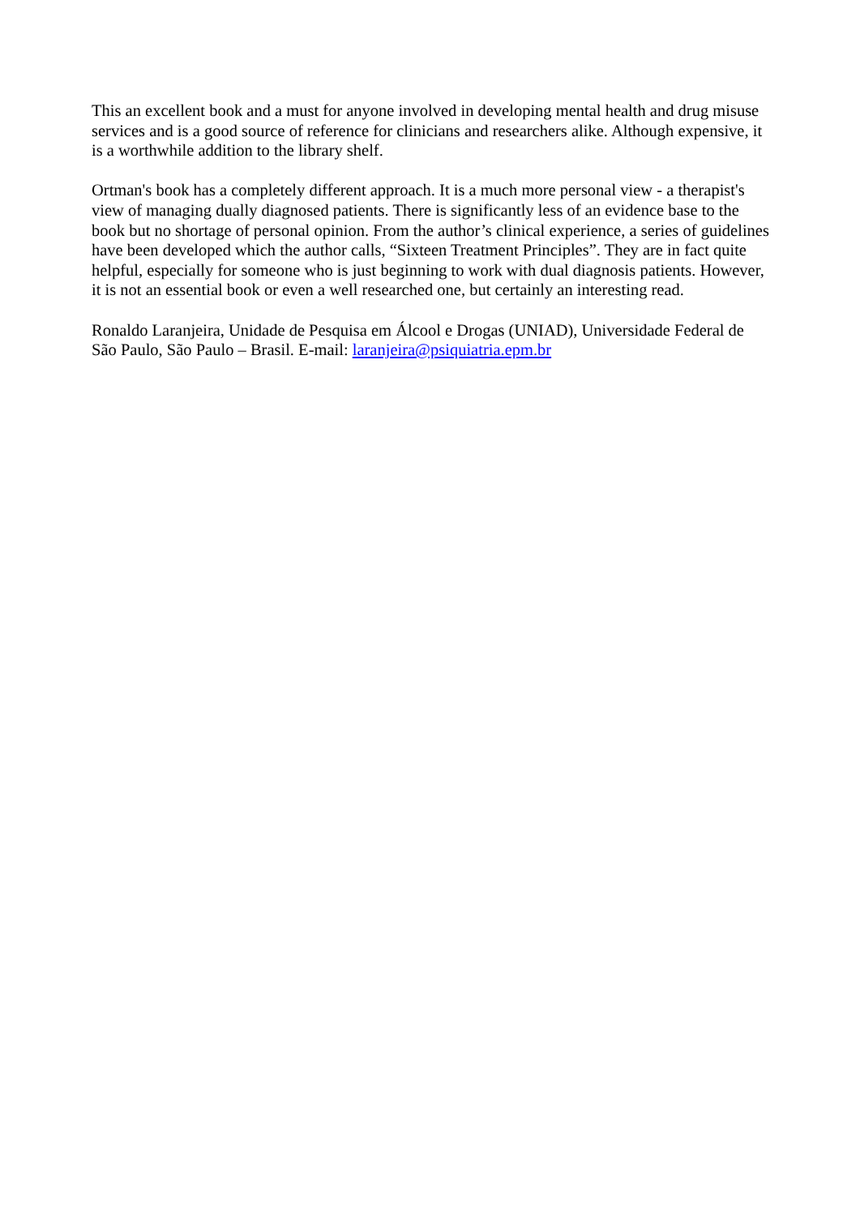This an excellent book and a must for anyone involved in developing mental health and drug misuse services and is a good source of reference for clinicians and researchers alike. Although expensive, it is a worthwhile addition to the library shelf.
Ortman's book has a completely different approach. It is a much more personal view - a therapist's view of managing dually diagnosed patients. There is significantly less of an evidence base to the book but no shortage of personal opinion. From the author’s clinical experience, a series of guidelines have been developed which the author calls, “Sixteen Treatment Principles”. They are in fact quite helpful, especially for someone who is just beginning to work with dual diagnosis patients. However, it is not an essential book or even a well researched one, but certainly an interesting read.
Ronaldo Laranjeira, Unidade de Pesquisa em Álcool e Drogas (UNIAD), Universidade Federal de São Paulo, São Paulo – Brasil. E-mail: laranjeira@psiquiatria.epm.br